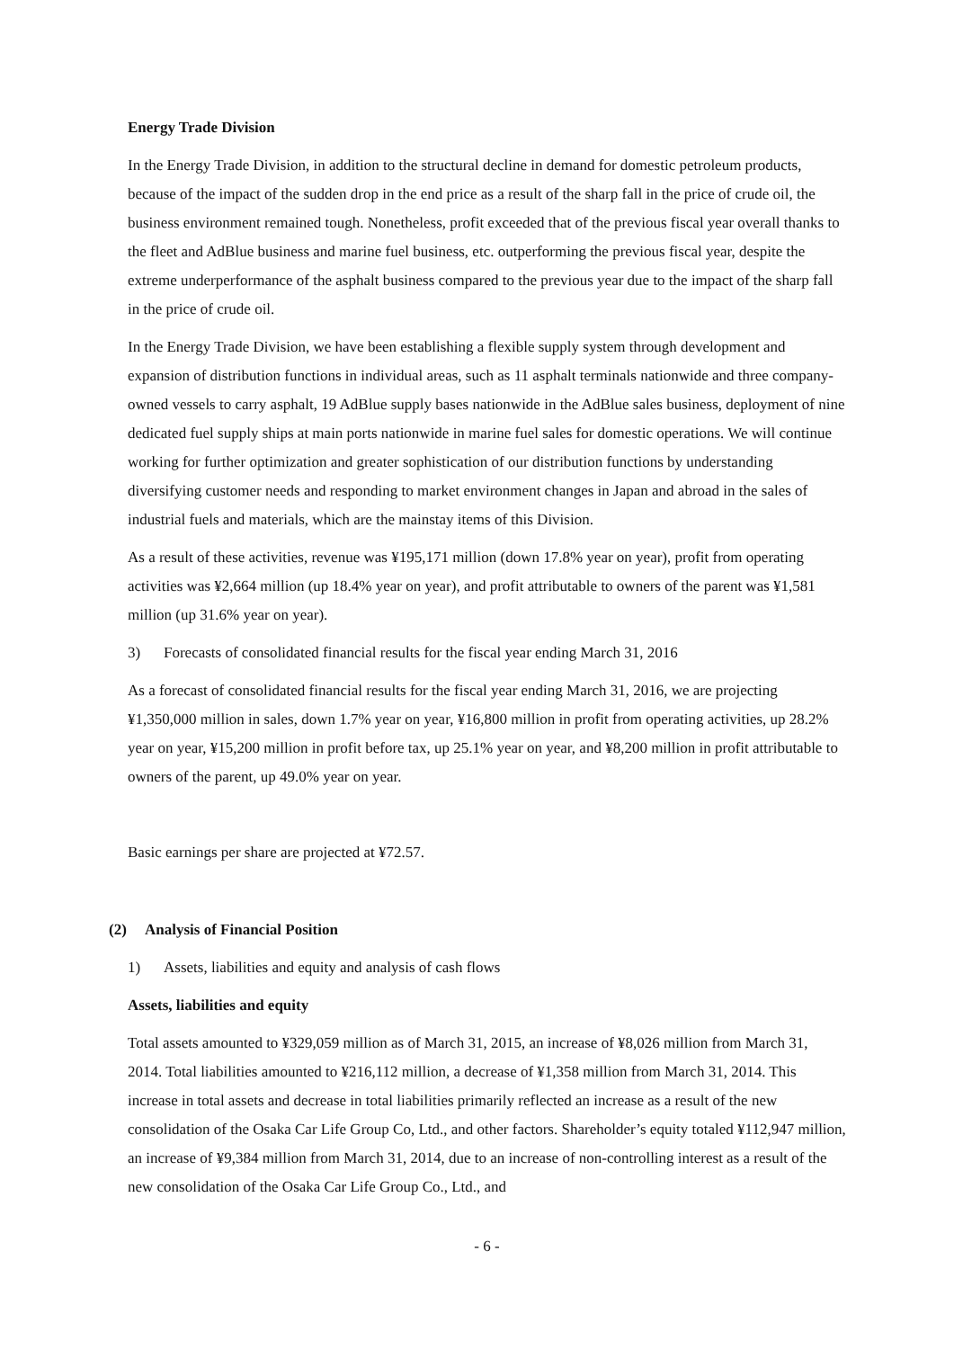Energy Trade Division
In the Energy Trade Division, in addition to the structural decline in demand for domestic petroleum products, because of the impact of the sudden drop in the end price as a result of the sharp fall in the price of crude oil, the business environment remained tough. Nonetheless, profit exceeded that of the previous fiscal year overall thanks to the fleet and AdBlue business and marine fuel business, etc. outperforming the previous fiscal year, despite the extreme underperformance of the asphalt business compared to the previous year due to the impact of the sharp fall in the price of crude oil.
In the Energy Trade Division, we have been establishing a flexible supply system through development and expansion of distribution functions in individual areas, such as 11 asphalt terminals nationwide and three company-owned vessels to carry asphalt, 19 AdBlue supply bases nationwide in the AdBlue sales business, deployment of nine dedicated fuel supply ships at main ports nationwide in marine fuel sales for domestic operations. We will continue working for further optimization and greater sophistication of our distribution functions by understanding diversifying customer needs and responding to market environment changes in Japan and abroad in the sales of industrial fuels and materials, which are the mainstay items of this Division.
As a result of these activities, revenue was ¥195,171 million (down 17.8% year on year), profit from operating activities was ¥2,664 million (up 18.4% year on year), and profit attributable to owners of the parent was ¥1,581 million (up 31.6% year on year).
3) Forecasts of consolidated financial results for the fiscal year ending March 31, 2016
As a forecast of consolidated financial results for the fiscal year ending March 31, 2016, we are projecting ¥1,350,000 million in sales, down 1.7% year on year, ¥16,800 million in profit from operating activities, up 28.2% year on year, ¥15,200 million in profit before tax, up 25.1% year on year, and ¥8,200 million in profit attributable to owners of the parent, up 49.0% year on year.
Basic earnings per share are projected at ¥72.57.
(2) Analysis of Financial Position
1) Assets, liabilities and equity and analysis of cash flows
Assets, liabilities and equity
Total assets amounted to ¥329,059 million as of March 31, 2015, an increase of ¥8,026 million from March 31, 2014. Total liabilities amounted to ¥216,112 million, a decrease of ¥1,358 million from March 31, 2014. This increase in total assets and decrease in total liabilities primarily reflected an increase as a result of the new consolidation of the Osaka Car Life Group Co, Ltd., and other factors. Shareholder’s equity totaled ¥112,947 million, an increase of ¥9,384 million from March 31, 2014, due to an increase of non-controlling interest as a result of the new consolidation of the Osaka Car Life Group Co., Ltd., and
- 6 -